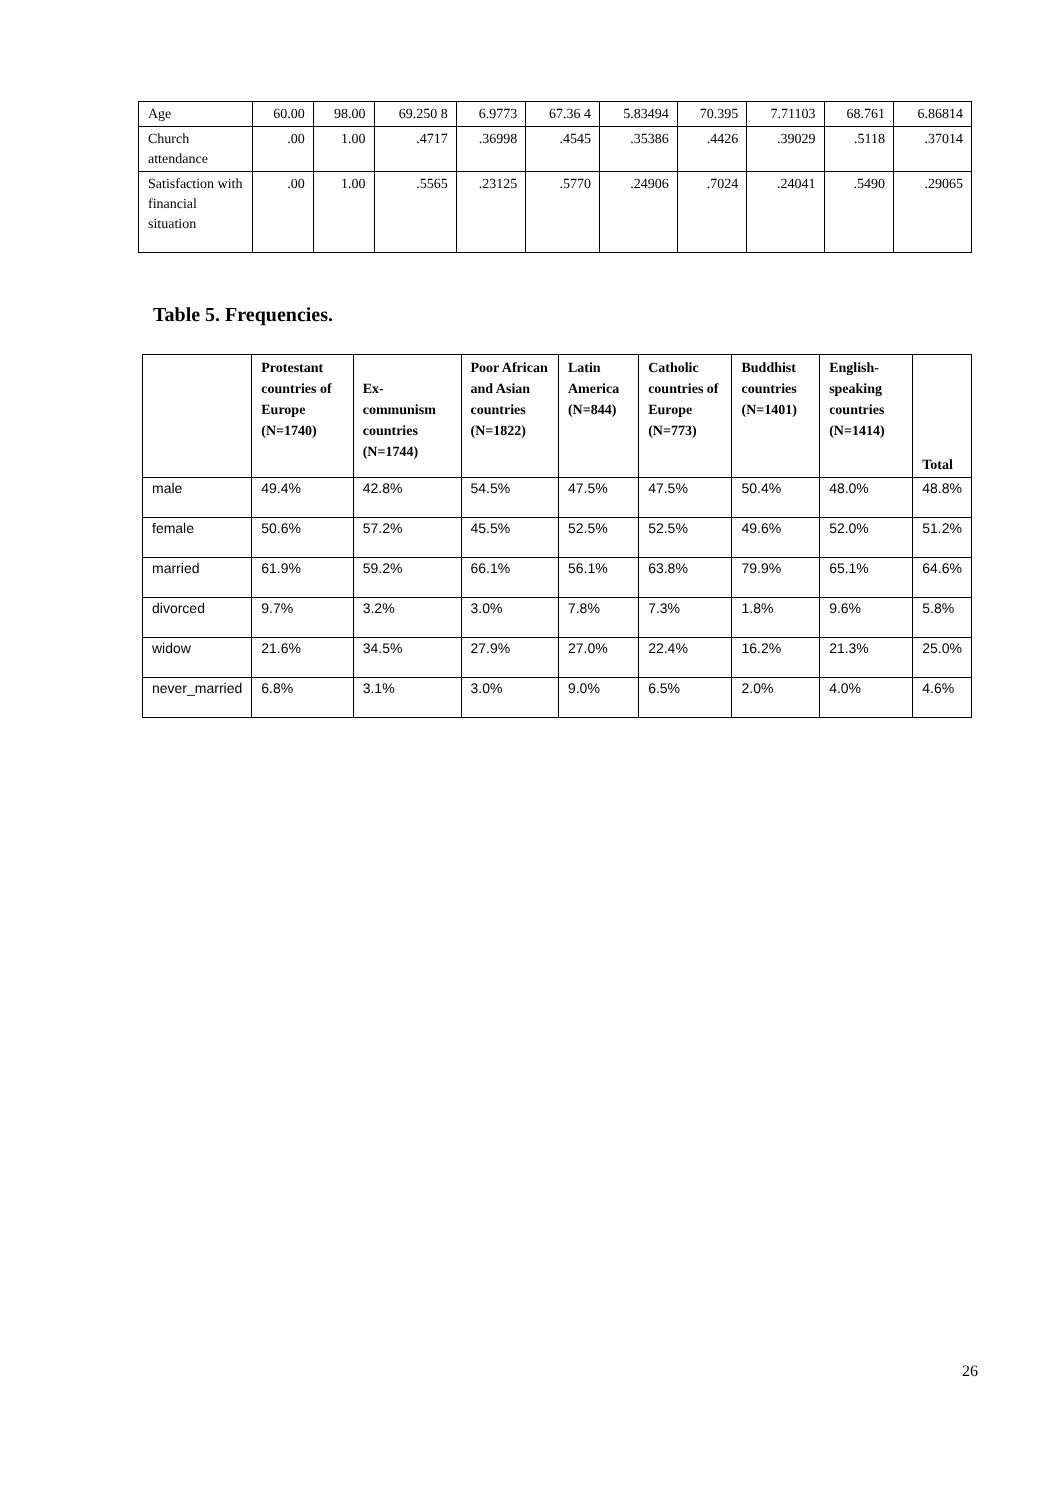| Age | 60.00 | 98.00 | 69.250 8 | 6.9773 | 67.36 4 | 5.83494 | 70.395 | 7.71103 | 68.761 | 6.86814 |
| Church attendance | .00 | 1.00 | .4717 | .36998 | .4545 | .35386 | .4426 | .39029 | .5118 | .37014 |
| Satisfaction with financial situation | .00 | 1.00 | .5565 | .23125 | .5770 | .24906 | .7024 | .24041 | .5490 | .29065 |
Table 5. Frequencies.
| | Protestant countries of Europe (N=1740) | Ex-communism countries (N=1744) | Poor African and Asian countries (N=1822) | Latin America (N=844) | Catholic countries of Europe (N=773) | Buddhist countries (N=1401) | English-speaking countries (N=1414) | Total |
| --- | --- | --- | --- | --- | --- | --- | --- | --- |
| male | 49.4% | 42.8% | 54.5% | 47.5% | 47.5% | 50.4% | 48.0% | 48.8% |
| female | 50.6% | 57.2% | 45.5% | 52.5% | 52.5% | 49.6% | 52.0% | 51.2% |
| married | 61.9% | 59.2% | 66.1% | 56.1% | 63.8% | 79.9% | 65.1% | 64.6% |
| divorced | 9.7% | 3.2% | 3.0% | 7.8% | 7.3% | 1.8% | 9.6% | 5.8% |
| widow | 21.6% | 34.5% | 27.9% | 27.0% | 22.4% | 16.2% | 21.3% | 25.0% |
| never_married | 6.8% | 3.1% | 3.0% | 9.0% | 6.5% | 2.0% | 4.0% | 4.6% |
26